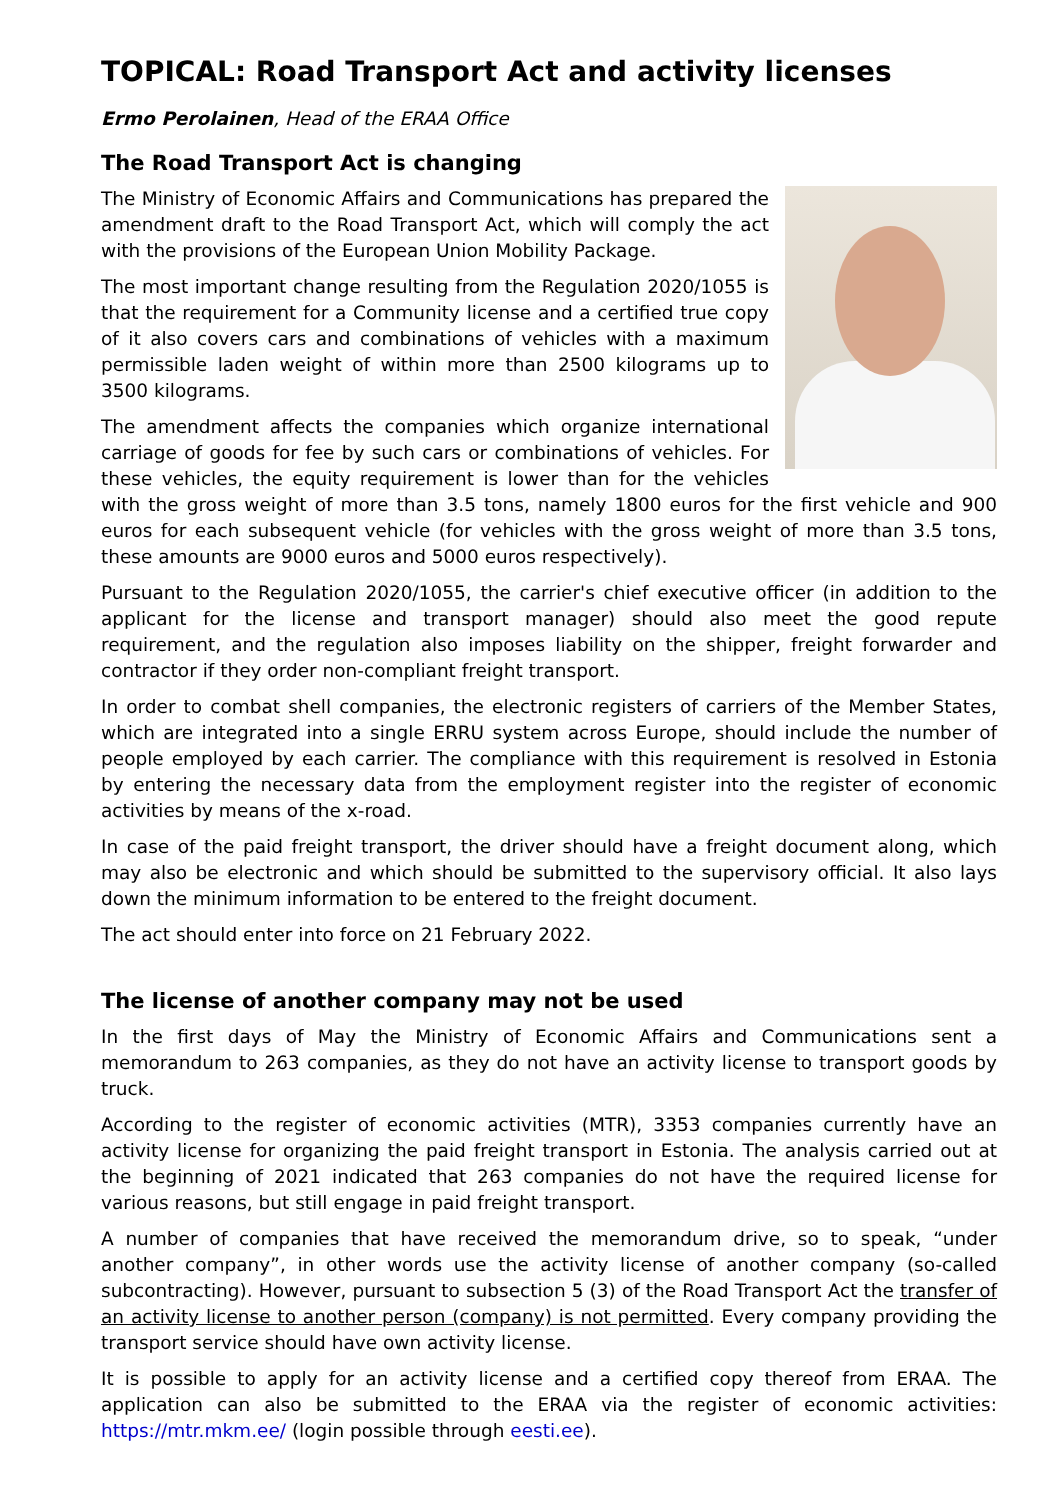TOPICAL: Road Transport Act and activity licenses
Ermo Perolainen, Head of the ERAA Office
The Road Transport Act is changing
The Ministry of Economic Affairs and Communications has prepared the amendment draft to the Road Transport Act, which will comply the act with the provisions of the European Union Mobility Package.
The most important change resulting from the Regulation 2020/1055 is that the requirement for a Community license and a certified true copy of it also covers cars and combinations of vehicles with a maximum permissible laden weight of within more than 2500 kilograms up to 3500 kilograms.
The amendment affects the companies which organize international carriage of goods for fee by such cars or combinations of vehicles. For these vehicles, the equity requirement is lower than for the vehicles with the gross weight of more than 3.5 tons, namely 1800 euros for the first vehicle and 900 euros for each subsequent vehicle (for vehicles with the gross weight of more than 3.5 tons, these amounts are 9000 euros and 5000 euros respectively).
Pursuant to the Regulation 2020/1055, the carrier's chief executive officer (in addition to the applicant for the license and transport manager) should also meet the good repute requirement, and the regulation also imposes liability on the shipper, freight forwarder and contractor if they order non-compliant freight transport.
In order to combat shell companies, the electronic registers of carriers of the Member States, which are integrated into a single ERRU system across Europe, should include the number of people employed by each carrier. The compliance with this requirement is resolved in Estonia by entering the necessary data from the employment register into the register of economic activities by means of the x-road.
In case of the paid freight transport, the driver should have a freight document along, which may also be electronic and which should be submitted to the supervisory official. It also lays down the minimum information to be entered to the freight document.
The act should enter into force on 21 February 2022.
The license of another company may not be used
In the first days of May the Ministry of Economic Affairs and Communications sent a memorandum to 263 companies, as they do not have an activity license to transport goods by truck.
According to the register of economic activities (MTR), 3353 companies currently have an activity license for organizing the paid freight transport in Estonia. The analysis carried out at the beginning of 2021 indicated that 263 companies do not have the required license for various reasons, but still engage in paid freight transport.
A number of companies that have received the memorandum drive, so to speak, “under another company”, in other words use the activity license of another company (so-called subcontracting). However, pursuant to subsection 5 (3) of the Road Transport Act the transfer of an activity license to another person (company) is not permitted. Every company providing the transport service should have own activity license.
It is possible to apply for an activity license and a certified copy thereof from ERAA. The application can also be submitted to the ERAA via the register of economic activities: https://mtr.mkm.ee/ (login possible through eesti.ee).